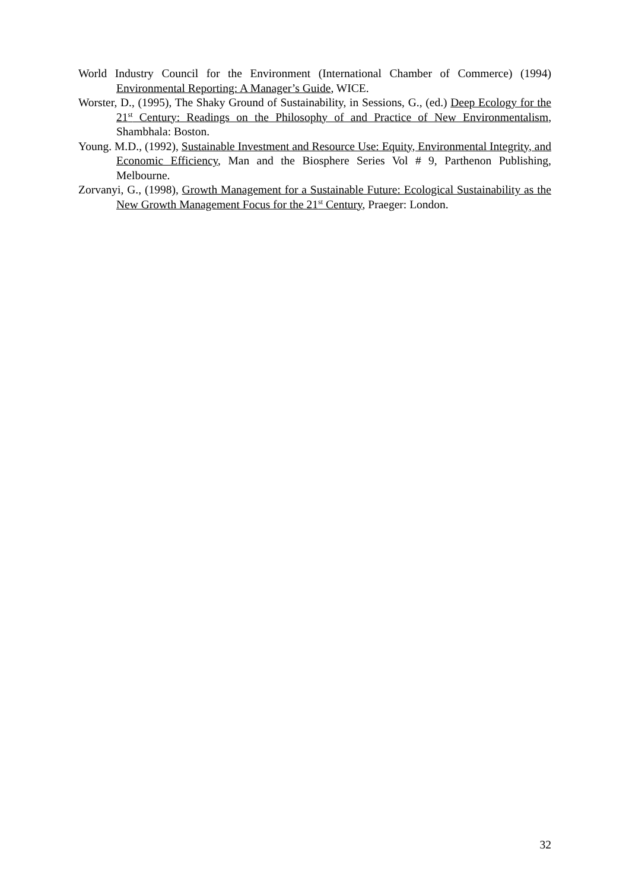World Industry Council for the Environment (International Chamber of Commerce) (1994) Environmental Reporting: A Manager’s Guide, WICE.
Worster, D., (1995), The Shaky Ground of Sustainability, in Sessions, G., (ed.) Deep Ecology for the 21<sup>st</sup> Century: Readings on the Philosophy of and Practice of New Environmentalism, Shambhala: Boston.
Young. M.D., (1992), Sustainable Investment and Resource Use: Equity, Environmental Integrity, and Economic Efficiency, Man and the Biosphere Series Vol # 9, Parthenon Publishing, Melbourne.
Zorvanyi, G., (1998), Growth Management for a Sustainable Future: Ecological Sustainability as the New Growth Management Focus for the 21<sup>st</sup> Century, Praeger: London.
32